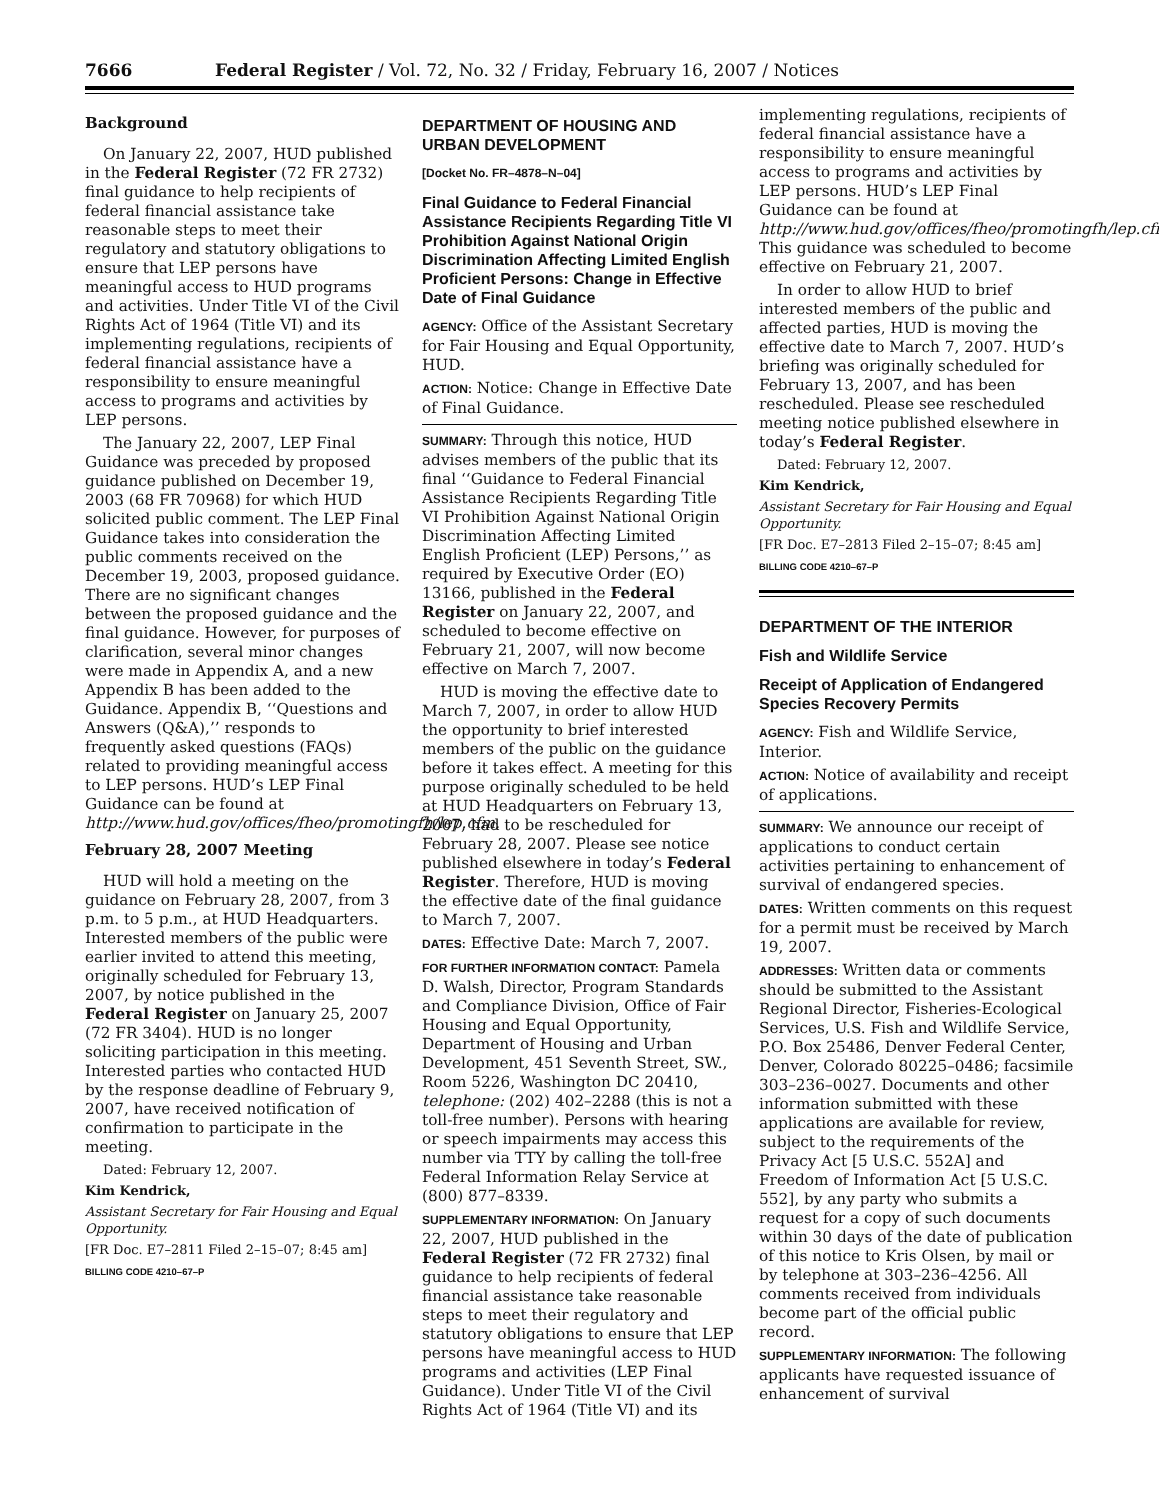7666 Federal Register / Vol. 72, No. 32 / Friday, February 16, 2007 / Notices
Background
On January 22, 2007, HUD published in the Federal Register (72 FR 2732) final guidance to help recipients of federal financial assistance take reasonable steps to meet their regulatory and statutory obligations to ensure that LEP persons have meaningful access to HUD programs and activities. Under Title VI of the Civil Rights Act of 1964 (Title VI) and its implementing regulations, recipients of federal financial assistance have a responsibility to ensure meaningful access to programs and activities by LEP persons.
The January 22, 2007, LEP Final Guidance was preceded by proposed guidance published on December 19, 2003 (68 FR 70968) for which HUD solicited public comment. The LEP Final Guidance takes into consideration the public comments received on the December 19, 2003, proposed guidance. There are no significant changes between the proposed guidance and the final guidance. However, for purposes of clarification, several minor changes were made in Appendix A, and a new Appendix B has been added to the Guidance. Appendix B, ‘‘Questions and Answers (Q&A),’’ responds to frequently asked questions (FAQs) related to providing meaningful access to LEP persons. HUD’s LEP Final Guidance can be found at http://www.hud.gov/offices/fheo/promotingfh/lep.cfm.
February 28, 2007 Meeting
HUD will hold a meeting on the guidance on February 28, 2007, from 3 p.m. to 5 p.m., at HUD Headquarters. Interested members of the public were earlier invited to attend this meeting, originally scheduled for February 13, 2007, by notice published in the Federal Register on January 25, 2007 (72 FR 3404). HUD is no longer soliciting participation in this meeting. Interested parties who contacted HUD by the response deadline of February 9, 2007, have received notification of confirmation to participate in the meeting.
Dated: February 12, 2007.
Kim Kendrick,
Assistant Secretary for Fair Housing and Equal Opportunity.
[FR Doc. E7–2811 Filed 2–15–07; 8:45 am]
BILLING CODE 4210–67–P
DEPARTMENT OF HOUSING AND URBAN DEVELOPMENT
[Docket No. FR–4878–N–04]
Final Guidance to Federal Financial Assistance Recipients Regarding Title VI Prohibition Against National Origin Discrimination Affecting Limited English Proficient Persons: Change in Effective Date of Final Guidance
AGENCY: Office of the Assistant Secretary for Fair Housing and Equal Opportunity, HUD.
ACTION: Notice: Change in Effective Date of Final Guidance.
SUMMARY: Through this notice, HUD advises members of the public that its final ‘‘Guidance to Federal Financial Assistance Recipients Regarding Title VI Prohibition Against National Origin Discrimination Affecting Limited English Proficient (LEP) Persons,’’ as required by Executive Order (EO) 13166, published in the Federal Register on January 22, 2007, and scheduled to become effective on February 21, 2007, will now become effective on March 7, 2007.
HUD is moving the effective date to March 7, 2007, in order to allow HUD the opportunity to brief interested members of the public on the guidance before it takes effect. A meeting for this purpose originally scheduled to be held at HUD Headquarters on February 13, 2007, had to be rescheduled for February 28, 2007. Please see notice published elsewhere in today’s Federal Register. Therefore, HUD is moving the effective date of the final guidance to March 7, 2007.
DATES: Effective Date: March 7, 2007.
FOR FURTHER INFORMATION CONTACT: Pamela D. Walsh, Director, Program Standards and Compliance Division, Office of Fair Housing and Equal Opportunity, Department of Housing and Urban Development, 451 Seventh Street, SW., Room 5226, Washington DC 20410, telephone: (202) 402–2288 (this is not a toll-free number). Persons with hearing or speech impairments may access this number via TTY by calling the toll-free Federal Information Relay Service at (800) 877–8339.
SUPPLEMENTARY INFORMATION: On January 22, 2007, HUD published in the Federal Register (72 FR 2732) final guidance to help recipients of federal financial assistance take reasonable steps to meet their regulatory and statutory obligations to ensure that LEP persons have meaningful access to HUD programs and activities (LEP Final Guidance). Under Title VI of the Civil Rights Act of 1964 (Title VI) and its
implementing regulations, recipients of federal financial assistance have a responsibility to ensure meaningful access to programs and activities by LEP persons. HUD’s LEP Final Guidance can be found at http://www.hud.gov/offices/fheo/promotingfh/lep.cfm. This guidance was scheduled to become effective on February 21, 2007.
In order to allow HUD to brief interested members of the public and affected parties, HUD is moving the effective date to March 7, 2007. HUD’s briefing was originally scheduled for February 13, 2007, and has been rescheduled. Please see rescheduled meeting notice published elsewhere in today’s Federal Register.
Dated: February 12, 2007.
Kim Kendrick,
Assistant Secretary for Fair Housing and Equal Opportunity.
[FR Doc. E7–2813 Filed 2–15–07; 8:45 am]
BILLING CODE 4210–67–P
DEPARTMENT OF THE INTERIOR
Fish and Wildlife Service
Receipt of Application of Endangered Species Recovery Permits
AGENCY: Fish and Wildlife Service, Interior.
ACTION: Notice of availability and receipt of applications.
SUMMARY: We announce our receipt of applications to conduct certain activities pertaining to enhancement of survival of endangered species.
DATES: Written comments on this request for a permit must be received by March 19, 2007.
ADDRESSES: Written data or comments should be submitted to the Assistant Regional Director, Fisheries-Ecological Services, U.S. Fish and Wildlife Service, P.O. Box 25486, Denver Federal Center, Denver, Colorado 80225–0486; facsimile 303–236–0027. Documents and other information submitted with these applications are available for review, subject to the requirements of the Privacy Act [5 U.S.C. 552A] and Freedom of Information Act [5 U.S.C. 552], by any party who submits a request for a copy of such documents within 30 days of the date of publication of this notice to Kris Olsen, by mail or by telephone at 303–236–4256. All comments received from individuals become part of the official public record.
SUPPLEMENTARY INFORMATION: The following applicants have requested issuance of enhancement of survival